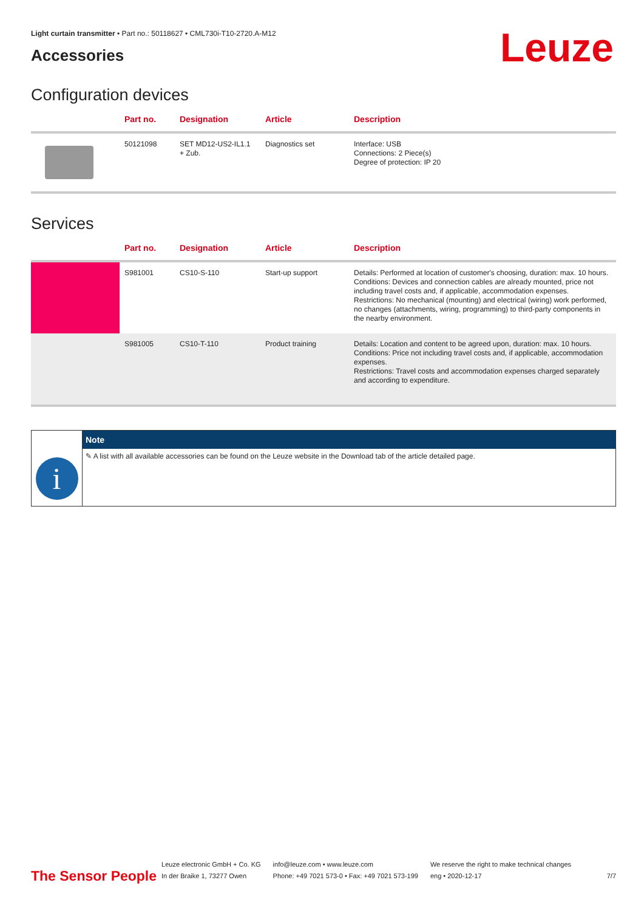Light curtain transmitter • Part no.: 50118627 • CML730i-T10-2720.A-M12
Leuze
Accessories
Configuration devices
| | Part no. | Designation | Article | Description |
| --- | --- | --- | --- | --- |
| | 50121098 | SET MD12-US2-IL1.1 + Zub. | Diagnostics set | Interface: USB Connections: 2 Piece(s) Degree of protection: IP 20 |
Services
| | Part no. | Designation | Article | Description |
| --- | --- | --- | --- | --- |
| | S981001 | CS10-S-110 | Start-up support | Details: Performed at location of customer's choosing, duration: max. 10 hours. Conditions: Devices and connection cables are already mounted, price not including travel costs and, if applicable, accommodation expenses. Restrictions: No mechanical (mounting) and electrical (wiring) work performed, no changes (attachments, wiring, programming) to third-party components in the nearby environment. |
| | S981005 | CS10-T-110 | Product training | Details: Location and content to be agreed upon, duration: max. 10 hours. Conditions: Price not including travel costs and, if applicable, accommodation expenses. Restrictions: Travel costs and accommodation expenses charged separately and according to expenditure. |
i
Note
✎ A list with all available accessories can be found on the Leuze website in the Download tab of the article detailed page.
The Sensor People
Leuze electronic GmbH + Co. KG
In der Braike 1, 73277 Owen
info@leuze.com • www.leuze.com
Phone: +49 7021 573-0 • Fax: +49 7021 573-199
We reserve the right to make technical changes
eng • 2020-12-17
7/7